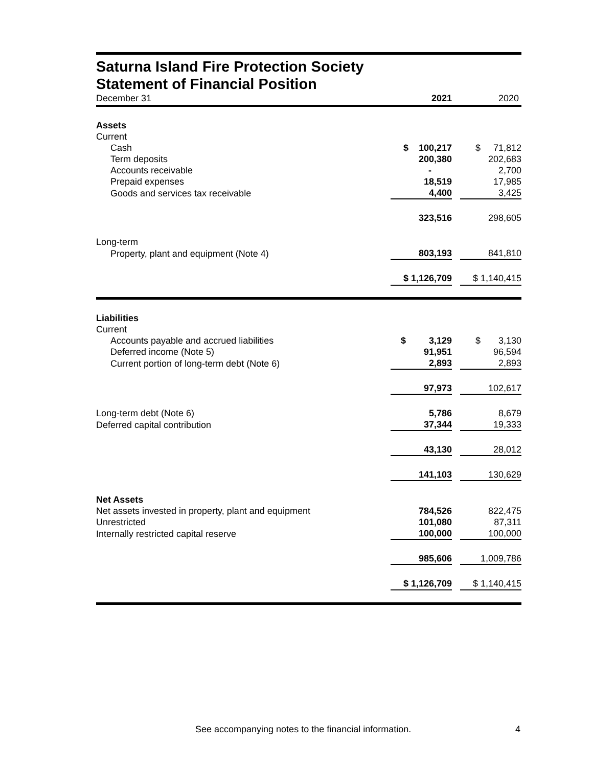Saturna Island Fire Protection Society
Statement of Financial Position
| December 31 | 2021 | | 2020 |
| Assets | | | |
| Current | | | |
| Cash | $ 100,217 | | $ 71,812 |
| Term deposits | 200,380 | | 202,683 |
| Accounts receivable | - | | 2,700 |
| Prepaid expenses | 18,519 | | 17,985 |
| Goods and services tax receivable | 4,400 | | 3,425 |
| | 323,516 | | 298,605 |
| Long-term | | | |
| Property, plant and equipment (Note 4) | 803,193 | | 841,810 |
| | $ 1,126,709 | | $ 1,140,415 |
| Liabilities | | | |
| Current | | | |
| Accounts payable and accrued liabilities | $ 3,129 | | $ 3,130 |
| Deferred income (Note 5) | 91,951 | | 96,594 |
| Current portion of long-term debt (Note 6) | 2,893 | | 2,893 |
| | 97,973 | | 102,617 |
| Long-term debt (Note 6) | 5,786 | | 8,679 |
| Deferred capital contribution | 37,344 | | 19,333 |
| | 43,130 | | 28,012 |
| | 141,103 | | 130,629 |
| Net Assets | | | |
| Net assets invested in property, plant and equipment | 784,526 | | 822,475 |
| Unrestricted | 101,080 | | 87,311 |
| Internally restricted capital reserve | 100,000 | | 100,000 |
| | 985,606 | | 1,009,786 |
| | $ 1,126,709 | | $ 1,140,415 |
See accompanying notes to the financial information. 4